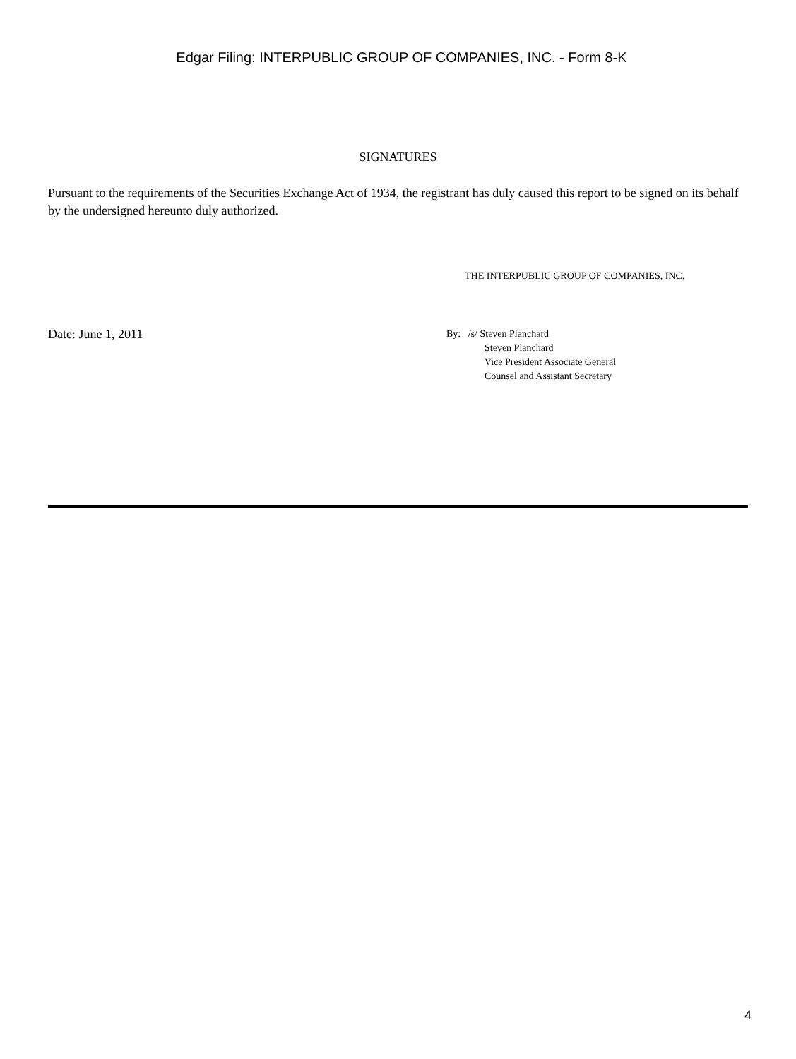Edgar Filing: INTERPUBLIC GROUP OF COMPANIES, INC. - Form 8-K
SIGNATURES
Pursuant to the requirements of the Securities Exchange Act of 1934, the registrant has duly caused this report to be signed on its behalf by the undersigned hereunto duly authorized.
THE INTERPUBLIC GROUP OF COMPANIES, INC.
Date: June 1, 2011
By: /s/ Steven Planchard
Steven Planchard
Vice President Associate General
Counsel and Assistant Secretary
4